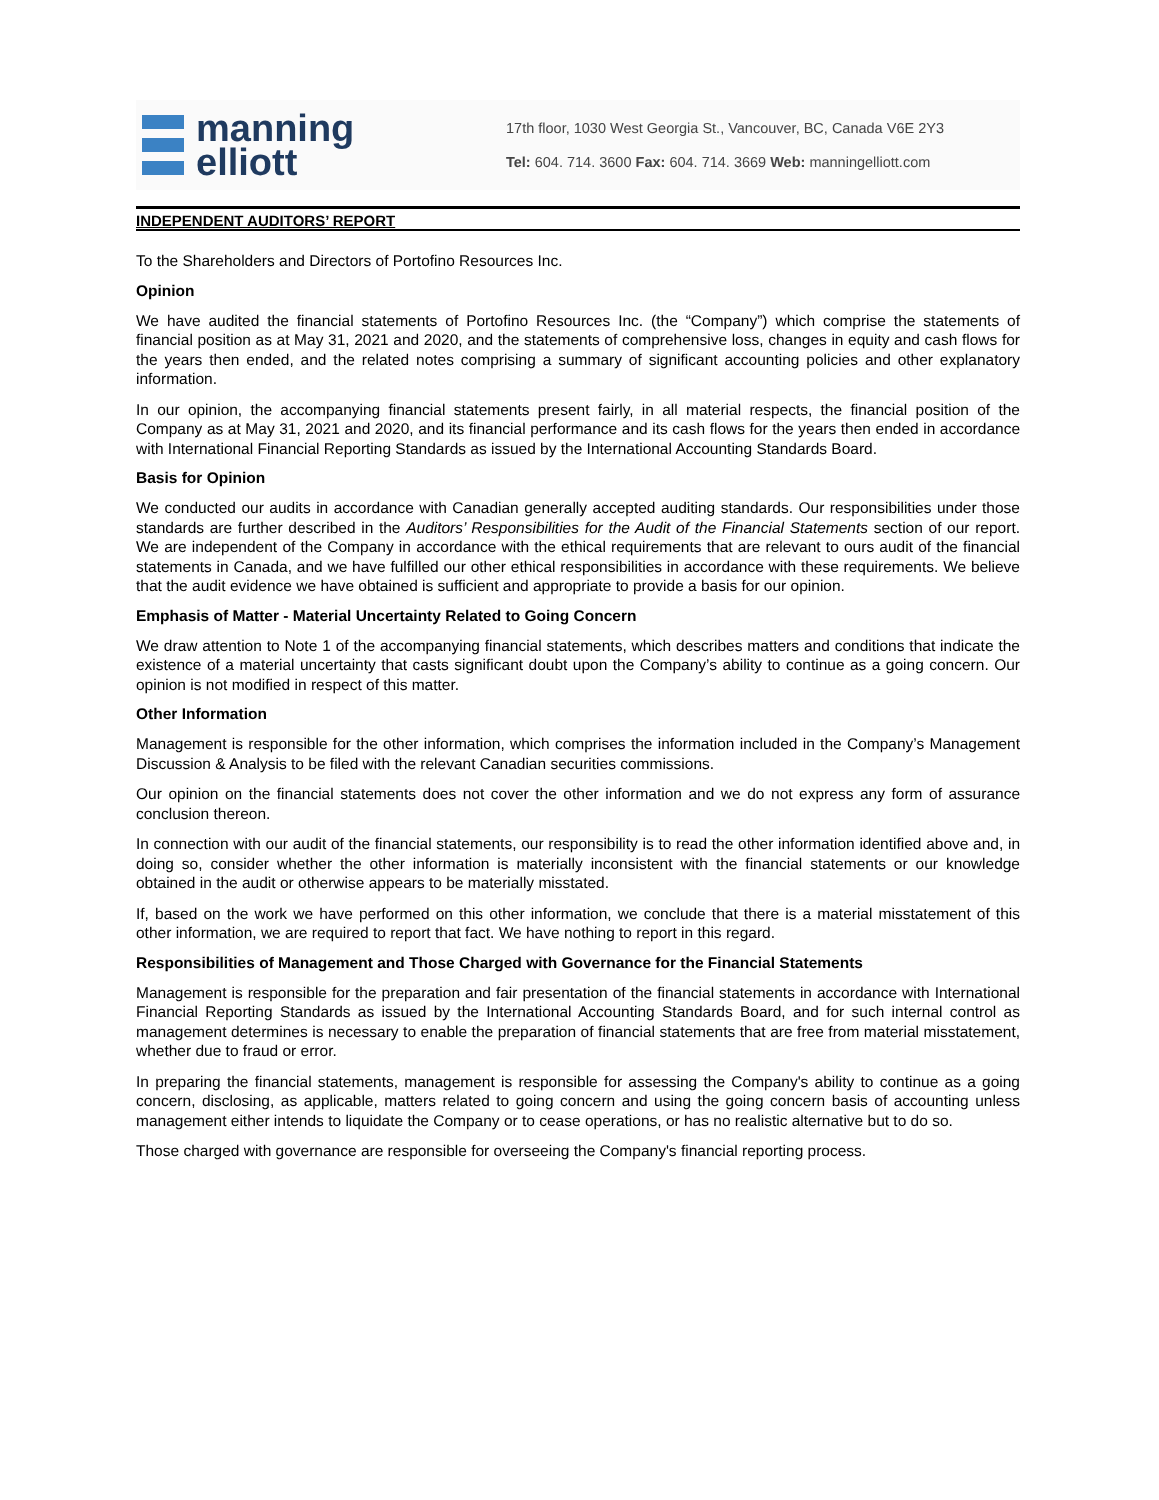manning
elliott
17th floor, 1030 West Georgia St., Vancouver, BC, Canada V6E 2Y3
Tel: 604. 714. 3600 Fax: 604. 714. 3669 Web: manningelliott.com
INDEPENDENT AUDITORS’ REPORT
To the Shareholders and Directors of Portofino Resources Inc.
Opinion
We have audited the financial statements of Portofino Resources Inc. (the “Company”) which comprise the statements of financial position as at May 31, 2021 and 2020, and the statements of comprehensive loss, changes in equity and cash flows for the years then ended, and the related notes comprising a summary of significant accounting policies and other explanatory information.
In our opinion, the accompanying financial statements present fairly, in all material respects, the financial position of the Company as at May 31, 2021 and 2020, and its financial performance and its cash flows for the years then ended in accordance with International Financial Reporting Standards as issued by the International Accounting Standards Board.
Basis for Opinion
We conducted our audits in accordance with Canadian generally accepted auditing standards. Our responsibilities under those standards are further described in the Auditors’ Responsibilities for the Audit of the Financial Statements section of our report. We are independent of the Company in accordance with the ethical requirements that are relevant to ours audit of the financial statements in Canada, and we have fulfilled our other ethical responsibilities in accordance with these requirements. We believe that the audit evidence we have obtained is sufficient and appropriate to provide a basis for our opinion.
Emphasis of Matter - Material Uncertainty Related to Going Concern
We draw attention to Note 1 of the accompanying financial statements, which describes matters and conditions that indicate the existence of a material uncertainty that casts significant doubt upon the Company’s ability to continue as a going concern. Our opinion is not modified in respect of this matter.
Other Information
Management is responsible for the other information, which comprises the information included in the Company’s Management Discussion & Analysis to be filed with the relevant Canadian securities commissions.
Our opinion on the financial statements does not cover the other information and we do not express any form of assurance conclusion thereon.
In connection with our audit of the financial statements, our responsibility is to read the other information identified above and, in doing so, consider whether the other information is materially inconsistent with the financial statements or our knowledge obtained in the audit or otherwise appears to be materially misstated.
If, based on the work we have performed on this other information, we conclude that there is a material misstatement of this other information, we are required to report that fact. We have nothing to report in this regard.
Responsibilities of Management and Those Charged with Governance for the Financial Statements
Management is responsible for the preparation and fair presentation of the financial statements in accordance with International Financial Reporting Standards as issued by the International Accounting Standards Board, and for such internal control as management determines is necessary to enable the preparation of financial statements that are free from material misstatement, whether due to fraud or error.
In preparing the financial statements, management is responsible for assessing the Company's ability to continue as a going concern, disclosing, as applicable, matters related to going concern and using the going concern basis of accounting unless management either intends to liquidate the Company or to cease operations, or has no realistic alternative but to do so.
Those charged with governance are responsible for overseeing the Company's financial reporting process.